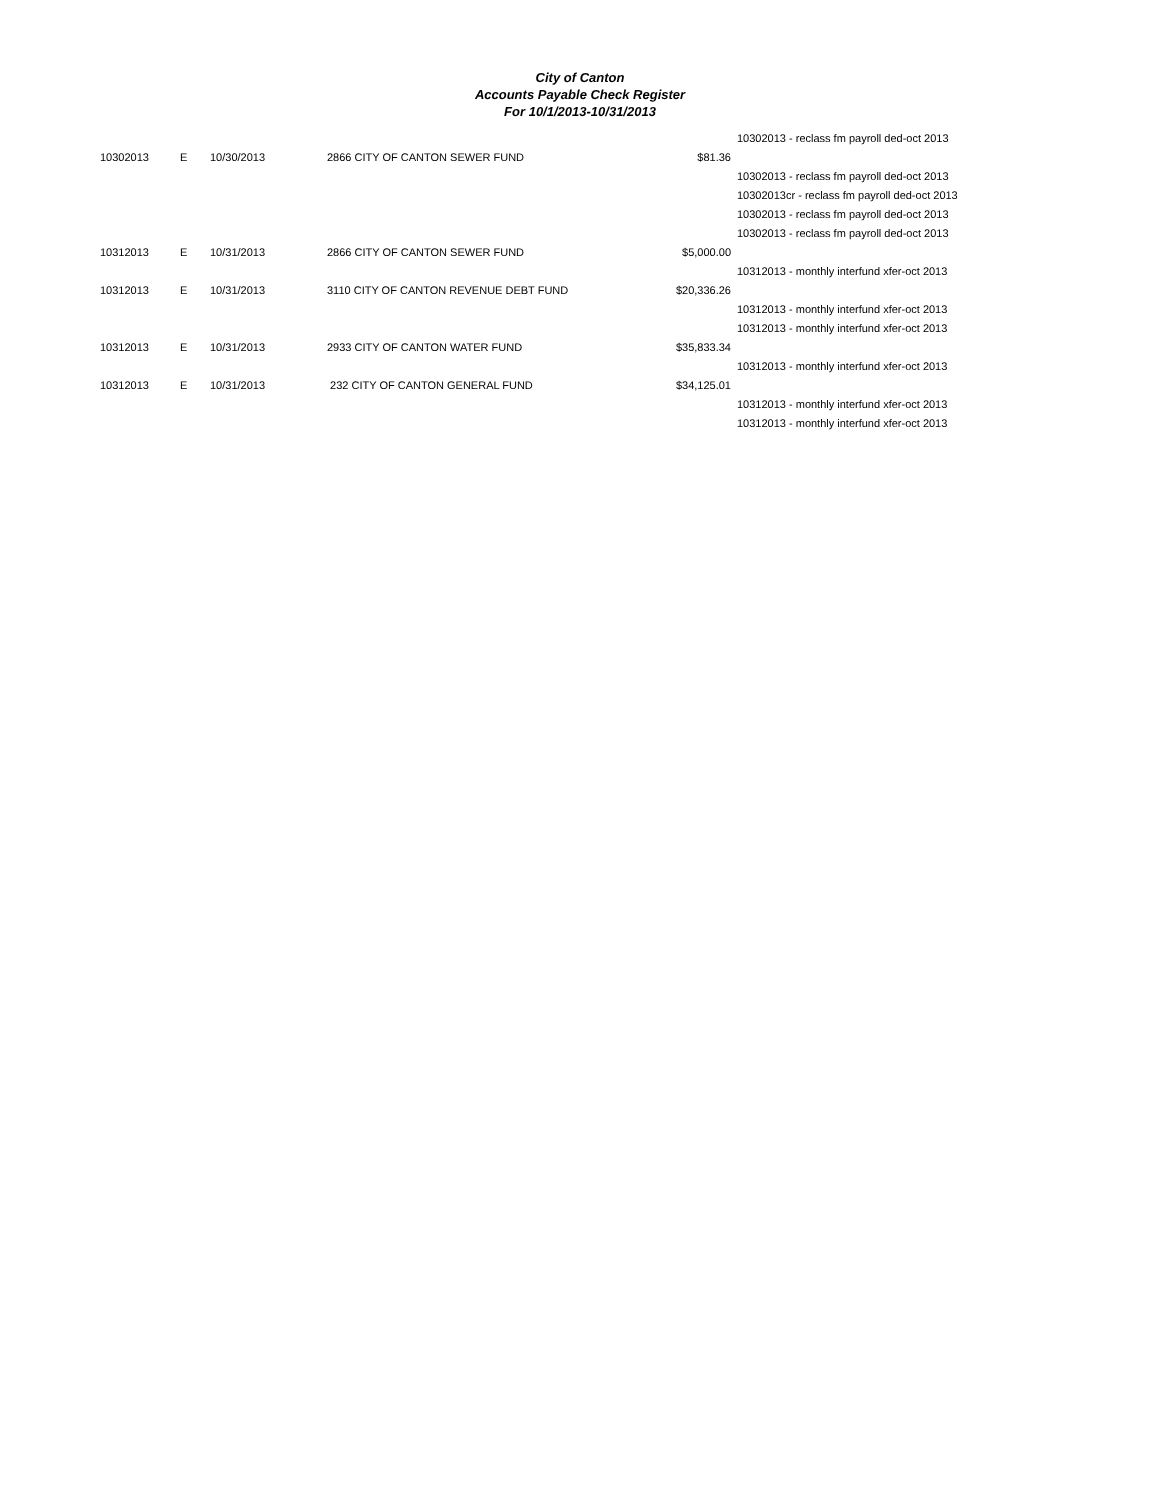City of Canton
Accounts Payable Check Register
For 10/1/2013-10/31/2013
| | | | | | 10302013 - reclass fm payroll ded-oct 2013 |
| 10302013 | E | 10/30/2013 | 2866 CITY OF CANTON SEWER FUND | $81.36 | |
| | | | | | 10302013 - reclass fm payroll ded-oct 2013 |
| | | | | | 10302013cr - reclass fm payroll ded-oct 2013 |
| | | | | | 10302013 - reclass fm payroll ded-oct 2013 |
| | | | | | 10302013 - reclass fm payroll ded-oct 2013 |
| 10312013 | E | 10/31/2013 | 2866 CITY OF CANTON SEWER FUND | $5,000.00 | |
| | | | | | 10312013 - monthly interfund xfer-oct 2013 |
| 10312013 | E | 10/31/2013 | 3110 CITY OF CANTON REVENUE DEBT FUND | $20,336.26 | |
| | | | | | 10312013 - monthly interfund xfer-oct 2013 |
| | | | | | 10312013 - monthly interfund xfer-oct 2013 |
| 10312013 | E | 10/31/2013 | 2933 CITY OF CANTON WATER FUND | $35,833.34 | |
| | | | | | 10312013 - monthly interfund xfer-oct 2013 |
| 10312013 | E | 10/31/2013 | 232 CITY OF CANTON GENERAL FUND | $34,125.01 | |
| | | | | | 10312013 - monthly interfund xfer-oct 2013 |
| | | | | | 10312013 - monthly interfund xfer-oct 2013 |